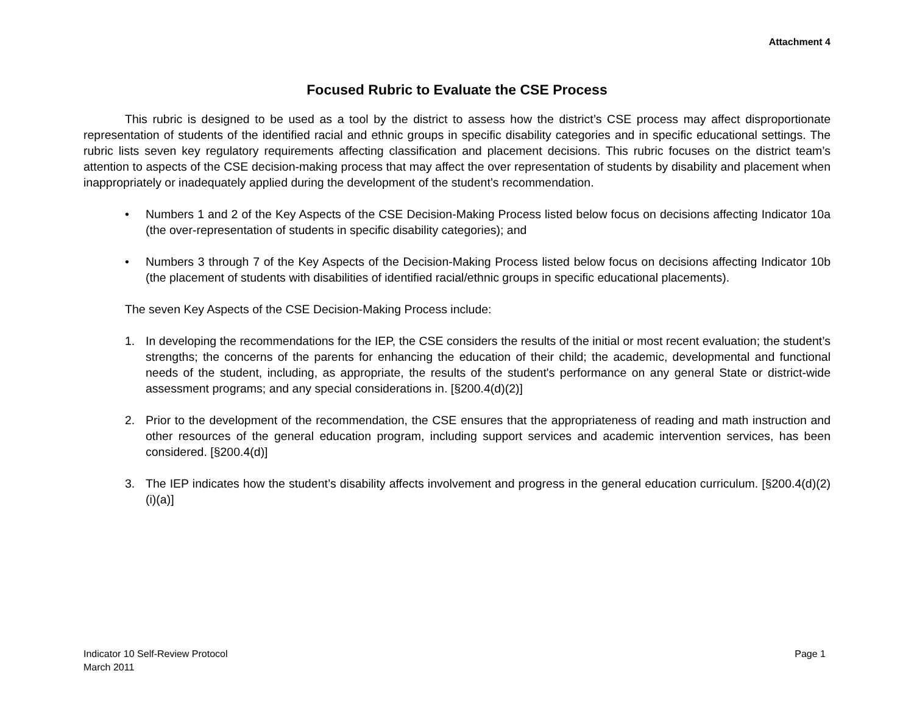Attachment 4
Focused Rubric to Evaluate the CSE Process
This rubric is designed to be used as a tool by the district to assess how the district’s CSE process may affect disproportionate representation of students of the identified racial and ethnic groups in specific disability categories and in specific educational settings. The rubric lists seven key regulatory requirements affecting classification and placement decisions. This rubric focuses on the district team’s attention to aspects of the CSE decision-making process that may affect the over representation of students by disability and placement when inappropriately or inadequately applied during the development of the student’s recommendation.
• Numbers 1 and 2 of the Key Aspects of the CSE Decision-Making Process listed below focus on decisions affecting Indicator 10a (the over-representation of students in specific disability categories); and
• Numbers 3 through 7 of the Key Aspects of the Decision-Making Process listed below focus on decisions affecting Indicator 10b (the placement of students with disabilities of identified racial/ethnic groups in specific educational placements).
The seven Key Aspects of the CSE Decision-Making Process include:
1. In developing the recommendations for the IEP, the CSE considers the results of the initial or most recent evaluation; the student’s strengths; the concerns of the parents for enhancing the education of their child; the academic, developmental and functional needs of the student, including, as appropriate, the results of the student's performance on any general State or district-wide assessment programs; and any special considerations in. [§200.4(d)(2)]
2. Prior to the development of the recommendation, the CSE ensures that the appropriateness of reading and math instruction and other resources of the general education program, including support services and academic intervention services, has been considered. [§200.4(d)]
3. The IEP indicates how the student’s disability affects involvement and progress in the general education curriculum. [§200.4(d)(2)(i)(a)]
Indicator 10 Self-Review Protocol
March 2011
Page 1